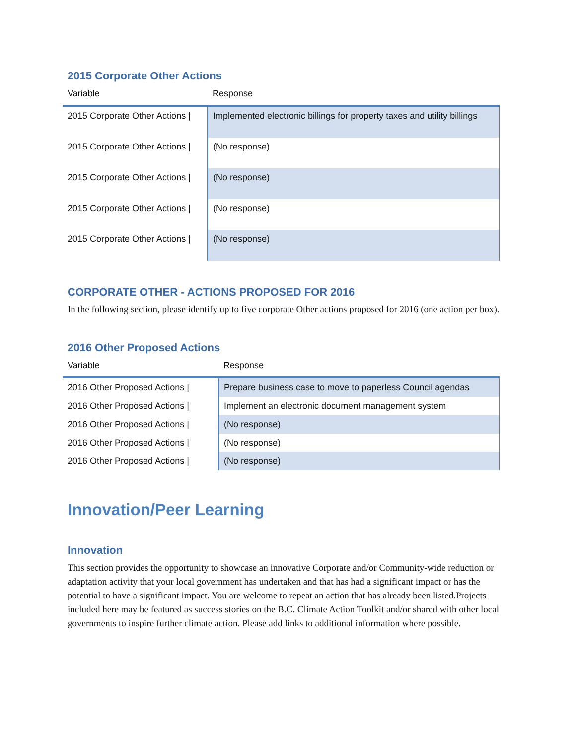2015 Corporate Other Actions
| Variable | Response |
| --- | --- |
| 2015 Corporate Other Actions / | Implemented electronic billings for property taxes and utility billings |
| 2015 Corporate Other Actions / | (No response) |
| 2015 Corporate Other Actions / | (No response) |
| 2015 Corporate Other Actions / | (No response) |
| 2015 Corporate Other Actions / | (No response) |
CORPORATE OTHER - ACTIONS PROPOSED FOR 2016
In the following section, please identify up to five corporate Other actions proposed for 2016 (one action per box).
2016 Other Proposed Actions
| Variable | Response |
| --- | --- |
| 2016 Other Proposed Actions / | Prepare business case to move to paperless Council agendas |
| 2016 Other Proposed Actions / | Implement an electronic document management system |
| 2016 Other Proposed Actions / | (No response) |
| 2016 Other Proposed Actions / | (No response) |
| 2016 Other Proposed Actions / | (No response) |
Innovation/Peer Learning
Innovation
This section provides the opportunity to showcase an innovative Corporate and/or Community-wide reduction or adaptation activity that your local government has undertaken and that has had a significant impact or has the potential to have a significant impact. You are welcome to repeat an action that has already been listed.Projects included here may be featured as success stories on the B.C. Climate Action Toolkit and/or shared with other local governments to inspire further climate action. Please add links to additional information where possible.